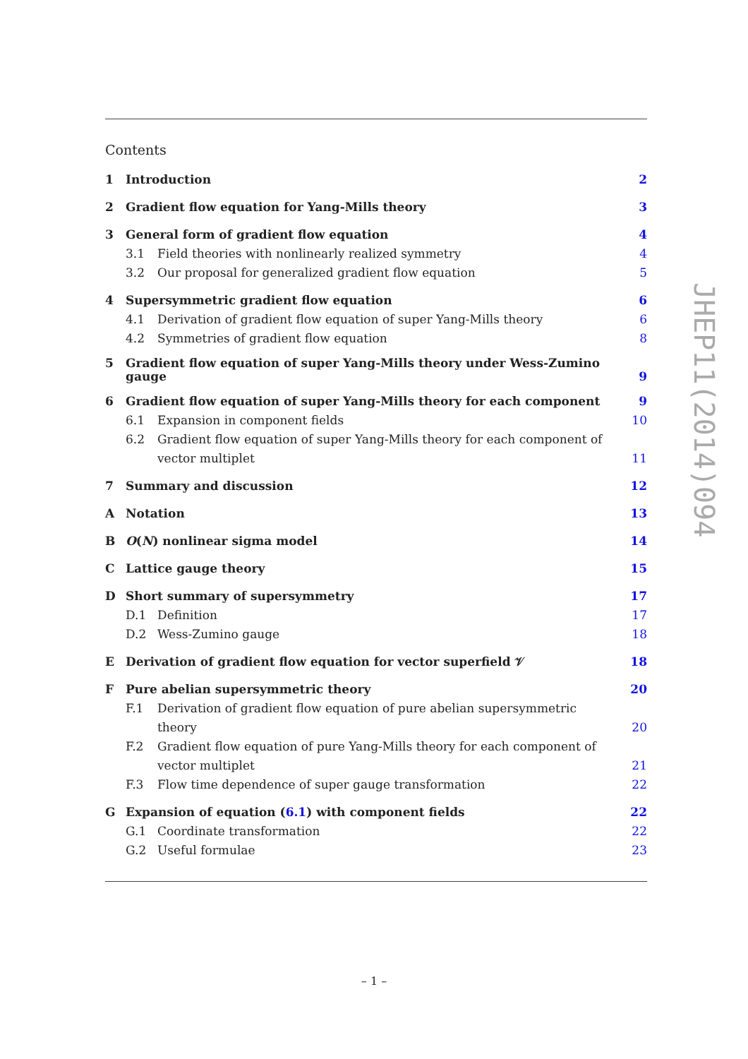Contents
1 Introduction 2
2 Gradient flow equation for Yang-Mills theory 3
3 General form of gradient flow equation 4
3.1 Field theories with nonlinearly realized symmetry 4
3.2 Our proposal for generalized gradient flow equation 5
4 Supersymmetric gradient flow equation 6
4.1 Derivation of gradient flow equation of super Yang-Mills theory 6
4.2 Symmetries of gradient flow equation 8
5 Gradient flow equation of super Yang-Mills theory under Wess-Zumino gauge 9
6 Gradient flow equation of super Yang-Mills theory for each component 9
6.1 Expansion in component fields 10
6.2 Gradient flow equation of super Yang-Mills theory for each component of vector multiplet 11
7 Summary and discussion 12
A Notation 13
B O(N) nonlinear sigma model 14
C Lattice gauge theory 15
D Short summary of supersymmetry 17
D.1 Definition 17
D.2 Wess-Zumino gauge 18
E Derivation of gradient flow equation for vector superfield 𝒱 18
F Pure abelian supersymmetric theory 20
F.1 Derivation of gradient flow equation of pure abelian supersymmetric theory 20
F.2 Gradient flow equation of pure Yang-Mills theory for each component of vector multiplet 21
F.3 Flow time dependence of super gauge transformation 22
G Expansion of equation (6.1) with component fields 22
G.1 Coordinate transformation 22
G.2 Useful formulae 23
JHEP11(2014)094
– 1 –